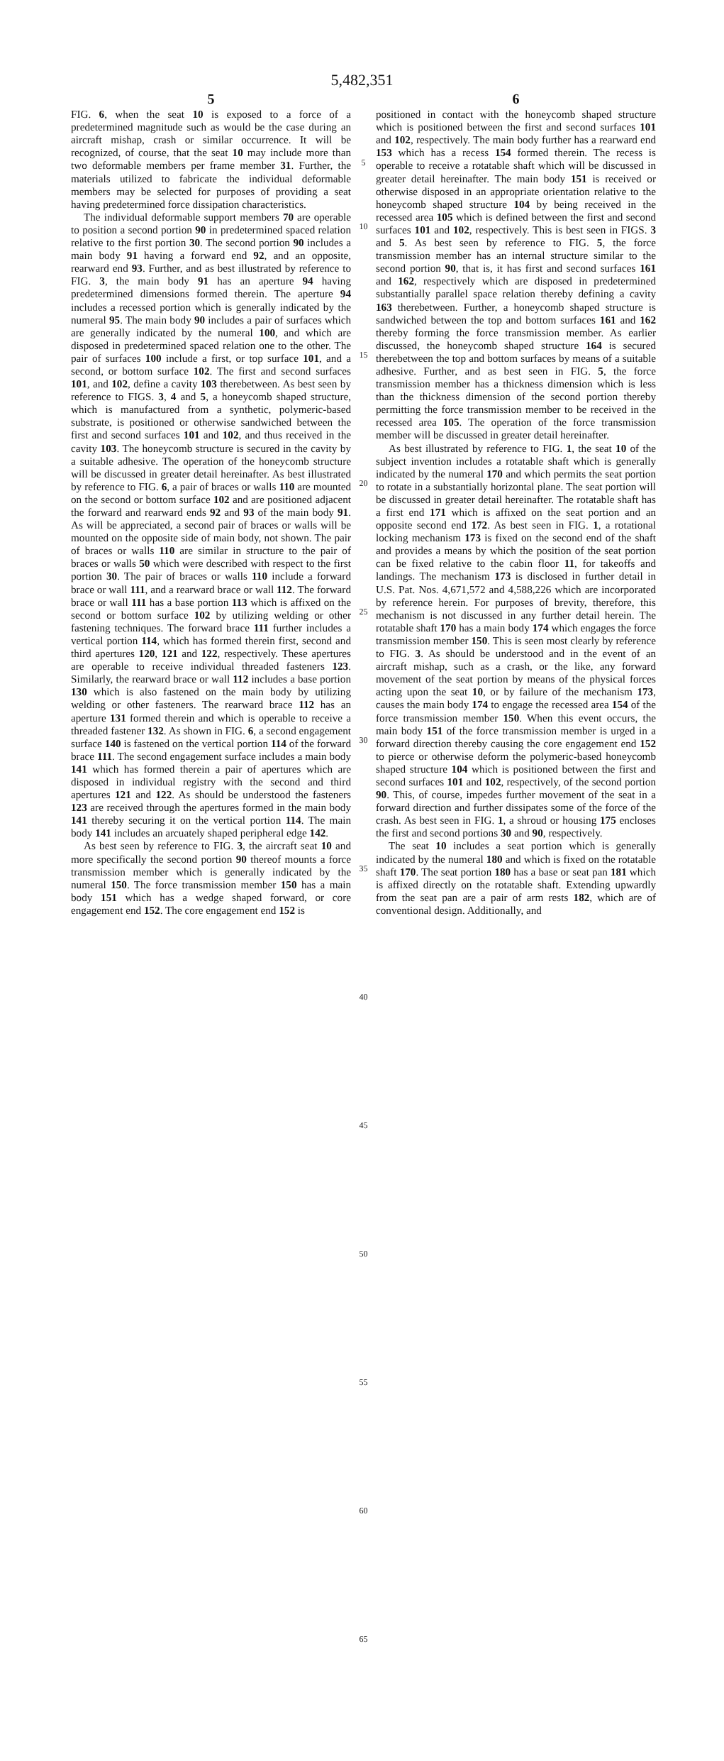5,482,351
5
FIG. 6, when the seat 10 is exposed to a force of a predetermined magnitude such as would be the case during an aircraft mishap, crash or similar occurrence. It will be recognized, of course, that the seat 10 may include more than two deformable members per frame member 31. Further, the materials utilized to fabricate the individual deformable members may be selected for purposes of providing a seat having predetermined force dissipation characteristics.
The individual deformable support members 70 are operable to position a second portion 90 in predetermined spaced relation relative to the first portion 30. The second portion 90 includes a main body 91 having a forward end 92, and an opposite, rearward end 93. Further, and as best illustrated by reference to FIG. 3, the main body 91 has an aperture 94 having predetermined dimensions formed therein. The aperture 94 includes a recessed portion which is generally indicated by the numeral 95. The main body 90 includes a pair of surfaces which are generally indicated by the numeral 100, and which are disposed in predetermined spaced relation one to the other. The pair of surfaces 100 include a first, or top surface 101, and a second, or bottom surface 102. The first and second surfaces 101, and 102, define a cavity 103 therebetween. As best seen by reference to FIGS. 3, 4 and 5, a honeycomb shaped structure, which is manufactured from a synthetic, polymeric-based substrate, is positioned or otherwise sandwiched between the first and second surfaces 101 and 102, and thus received in the cavity 103. The honeycomb structure is secured in the cavity by a suitable adhesive. The operation of the honeycomb structure will be discussed in greater detail hereinafter. As best illustrated by reference to FIG. 6, a pair of braces or walls 110 are mounted on the second or bottom surface 102 and are positioned adjacent the forward and rearward ends 92 and 93 of the main body 91. As will be appreciated, a second pair of braces or walls will be mounted on the opposite side of main body, not shown. The pair of braces or walls 110 are similar in structure to the pair of braces or walls 50 which were described with respect to the first portion 30. The pair of braces or walls 110 include a forward brace or wall 111, and a rearward brace or wall 112. The forward brace or wall 111 has a base portion 113 which is affixed on the second or bottom surface 102 by utilizing welding or other fastening techniques. The forward brace 111 further includes a vertical portion 114, which has formed therein first, second and third apertures 120, 121 and 122, respectively. These apertures are operable to receive individual threaded fasteners 123. Similarly, the rearward brace or wall 112 includes a base portion 130 which is also fastened on the main body by utilizing welding or other fasteners. The rearward brace 112 has an aperture 131 formed therein and which is operable to receive a threaded fastener 132. As shown in FIG. 6, a second engagement surface 140 is fastened on the vertical portion 114 of the forward brace 111. The second engagement surface includes a main body 141 which has formed therein a pair of apertures which are disposed in individual registry with the second and third apertures 121 and 122. As should be understood the fasteners 123 are received through the apertures formed in the main body 141 thereby securing it on the vertical portion 114. The main body 141 includes an arcuately shaped peripheral edge 142.
As best seen by reference to FIG. 3, the aircraft seat 10 and more specifically the second portion 90 thereof mounts a force transmission member which is generally indicated by the numeral 150. The force transmission member 150 has a main body 151 which has a wedge shaped forward, or core engagement end 152. The core engagement end 152 is
5
10
15
20
25
30
35
40
45
50
55
60
65
6
positioned in contact with the honeycomb shaped structure which is positioned between the first and second surfaces 101 and 102, respectively. The main body further has a rearward end 153 which has a recess 154 formed therein. The recess is operable to receive a rotatable shaft which will be discussed in greater detail hereinafter. The main body 151 is received or otherwise disposed in an appropriate orientation relative to the honeycomb shaped structure 104 by being received in the recessed area 105 which is defined between the first and second surfaces 101 and 102, respectively. This is best seen in FIGS. 3 and 5. As best seen by reference to FIG. 5, the force transmission member has an internal structure similar to the second portion 90, that is, it has first and second surfaces 161 and 162, respectively which are disposed in predetermined substantially parallel space relation thereby defining a cavity 163 therebetween. Further, a honeycomb shaped structure is sandwiched between the top and bottom surfaces 161 and 162 thereby forming the force transmission member. As earlier discussed, the honeycomb shaped structure 164 is secured therebetween the top and bottom surfaces by means of a suitable adhesive. Further, and as best seen in FIG. 5, the force transmission member has a thickness dimension which is less than the thickness dimension of the second portion thereby permitting the force transmission member to be received in the recessed area 105. The operation of the force transmission member will be discussed in greater detail hereinafter.
As best illustrated by reference to FIG. 1, the seat 10 of the subject invention includes a rotatable shaft which is generally indicated by the numeral 170 and which permits the seat portion to rotate in a substantially horizontal plane. The seat portion will be discussed in greater detail hereinafter. The rotatable shaft has a first end 171 which is affixed on the seat portion and an opposite second end 172. As best seen in FIG. 1, a rotational locking mechanism 173 is fixed on the second end of the shaft and provides a means by which the position of the seat portion can be fixed relative to the cabin floor 11, for takeoffs and landings. The mechanism 173 is disclosed in further detail in U.S. Pat. Nos. 4,671,572 and 4,588,226 which are incorporated by reference herein. For purposes of brevity, therefore, this mechanism is not discussed in any further detail herein. The rotatable shaft 170 has a main body 174 which engages the force transmission member 150. This is seen most clearly by reference to FIG. 3. As should be understood and in the event of an aircraft mishap, such as a crash, or the like, any forward movement of the seat portion by means of the physical forces acting upon the seat 10, or by failure of the mechanism 173, causes the main body 174 to engage the recessed area 154 of the force transmission member 150. When this event occurs, the main body 151 of the force transmission member is urged in a forward direction thereby causing the core engagement end 152 to pierce or otherwise deform the polymeric-based honeycomb shaped structure 104 which is positioned between the first and second surfaces 101 and 102, respectively, of the second portion 90. This, of course, impedes further movement of the seat in a forward direction and further dissipates some of the force of the crash. As best seen in FIG. 1, a shroud or housing 175 encloses the first and second portions 30 and 90, respectively.
The seat 10 includes a seat portion which is generally indicated by the numeral 180 and which is fixed on the rotatable shaft 170. The seat portion 180 has a base or seat pan 181 which is affixed directly on the rotatable shaft. Extending upwardly from the seat pan are a pair of arm rests 182, which are of conventional design. Additionally, and